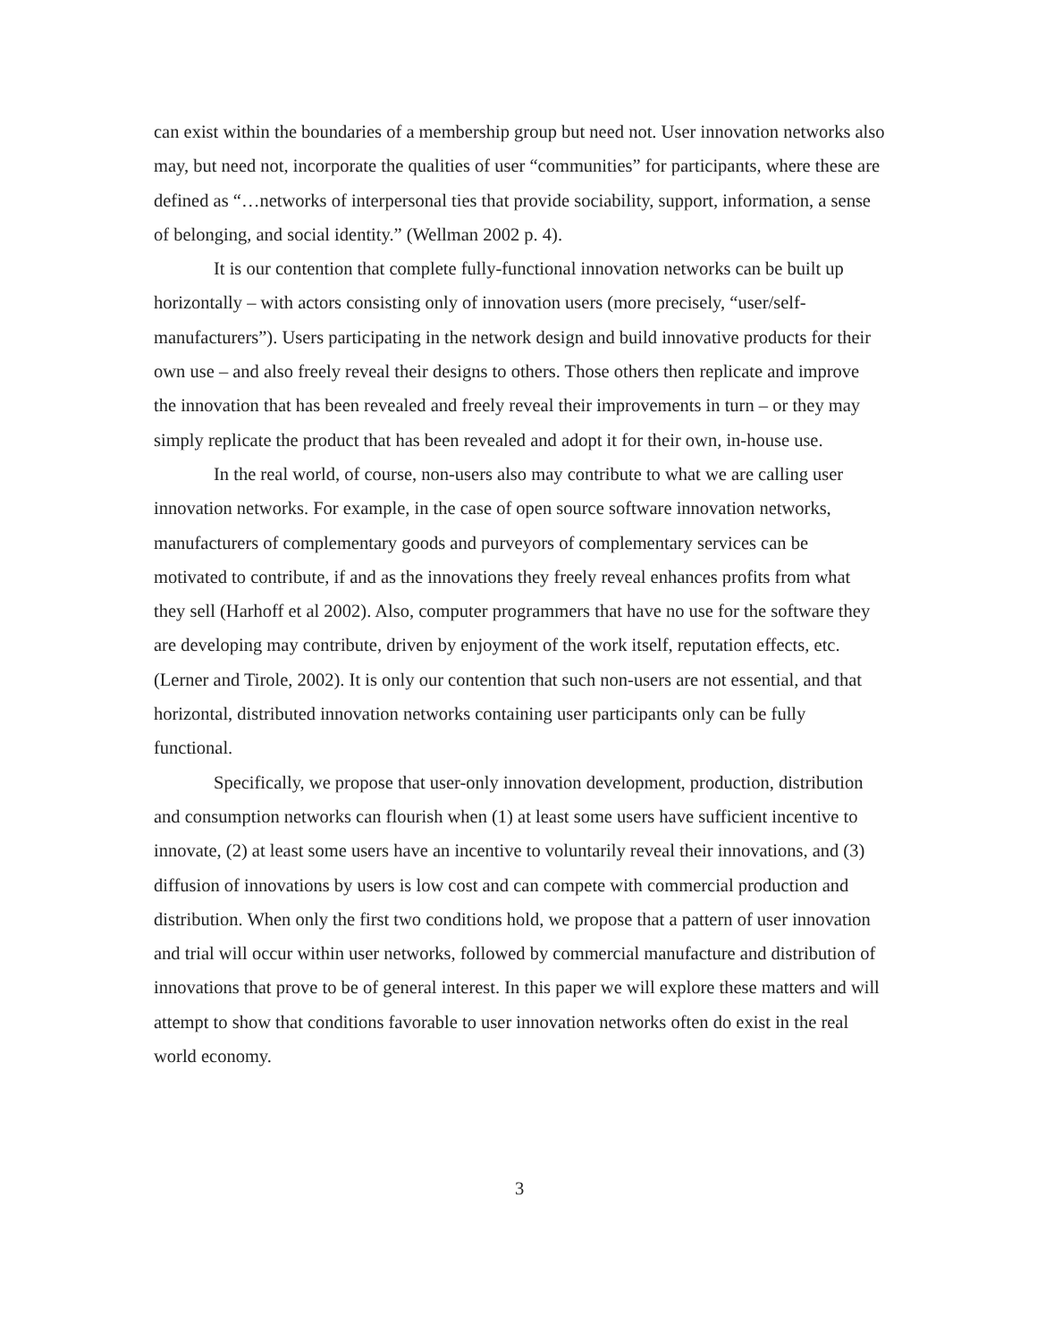can exist within the boundaries of a membership group but need not. User innovation networks also may, but need not, incorporate the qualities of user “communities” for participants, where these are defined as “…networks of interpersonal ties that provide sociability, support, information, a sense of belonging, and social identity.” (Wellman 2002 p. 4).
It is our contention that complete fully-functional innovation networks can be built up horizontally – with actors consisting only of innovation users (more precisely, “user/self-manufacturers”). Users participating in the network design and build innovative products for their own use – and also freely reveal their designs to others. Those others then replicate and improve the innovation that has been revealed and freely reveal their improvements in turn – or they may simply replicate the product that has been revealed and adopt it for their own, in-house use.
In the real world, of course, non-users also may contribute to what we are calling user innovation networks. For example, in the case of open source software innovation networks, manufacturers of complementary goods and purveyors of complementary services can be motivated to contribute, if and as the innovations they freely reveal enhances profits from what they sell (Harhoff et al 2002). Also, computer programmers that have no use for the software they are developing may contribute, driven by enjoyment of the work itself, reputation effects, etc. (Lerner and Tirole, 2002). It is only our contention that such non-users are not essential, and that horizontal, distributed innovation networks containing user participants only can be fully functional.
Specifically, we propose that user-only innovation development, production, distribution and consumption networks can flourish when (1) at least some users have sufficient incentive to innovate, (2) at least some users have an incentive to voluntarily reveal their innovations, and (3) diffusion of innovations by users is low cost and can compete with commercial production and distribution. When only the first two conditions hold, we propose that a pattern of user innovation and trial will occur within user networks, followed by commercial manufacture and distribution of innovations that prove to be of general interest. In this paper we will explore these matters and will attempt to show that conditions favorable to user innovation networks often do exist in the real world economy.
3